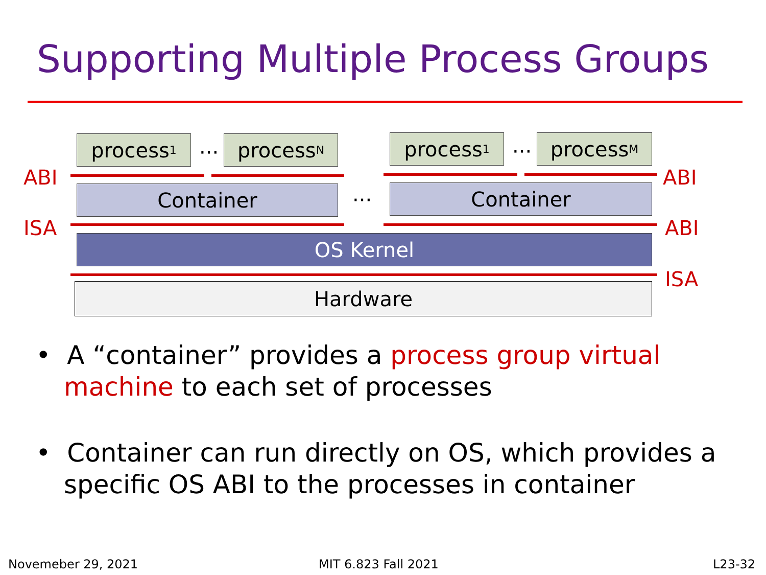Supporting Multiple Process Groups
process<sub>1</sub> ··· process<sub>N</sub> process<sub>1</sub> ··· process<sub>M</sub>
ABI ABI
Container ··· Container
ISA ABI
OS Kernel
ISA
Hardware
• A “container” provides a process group virtual machine to each set of processes
• Container can run directly on OS, which provides a specific OS ABI to the processes in container
Novemeber 29, 2021 MIT 6.823 Fall 2021 L23-32